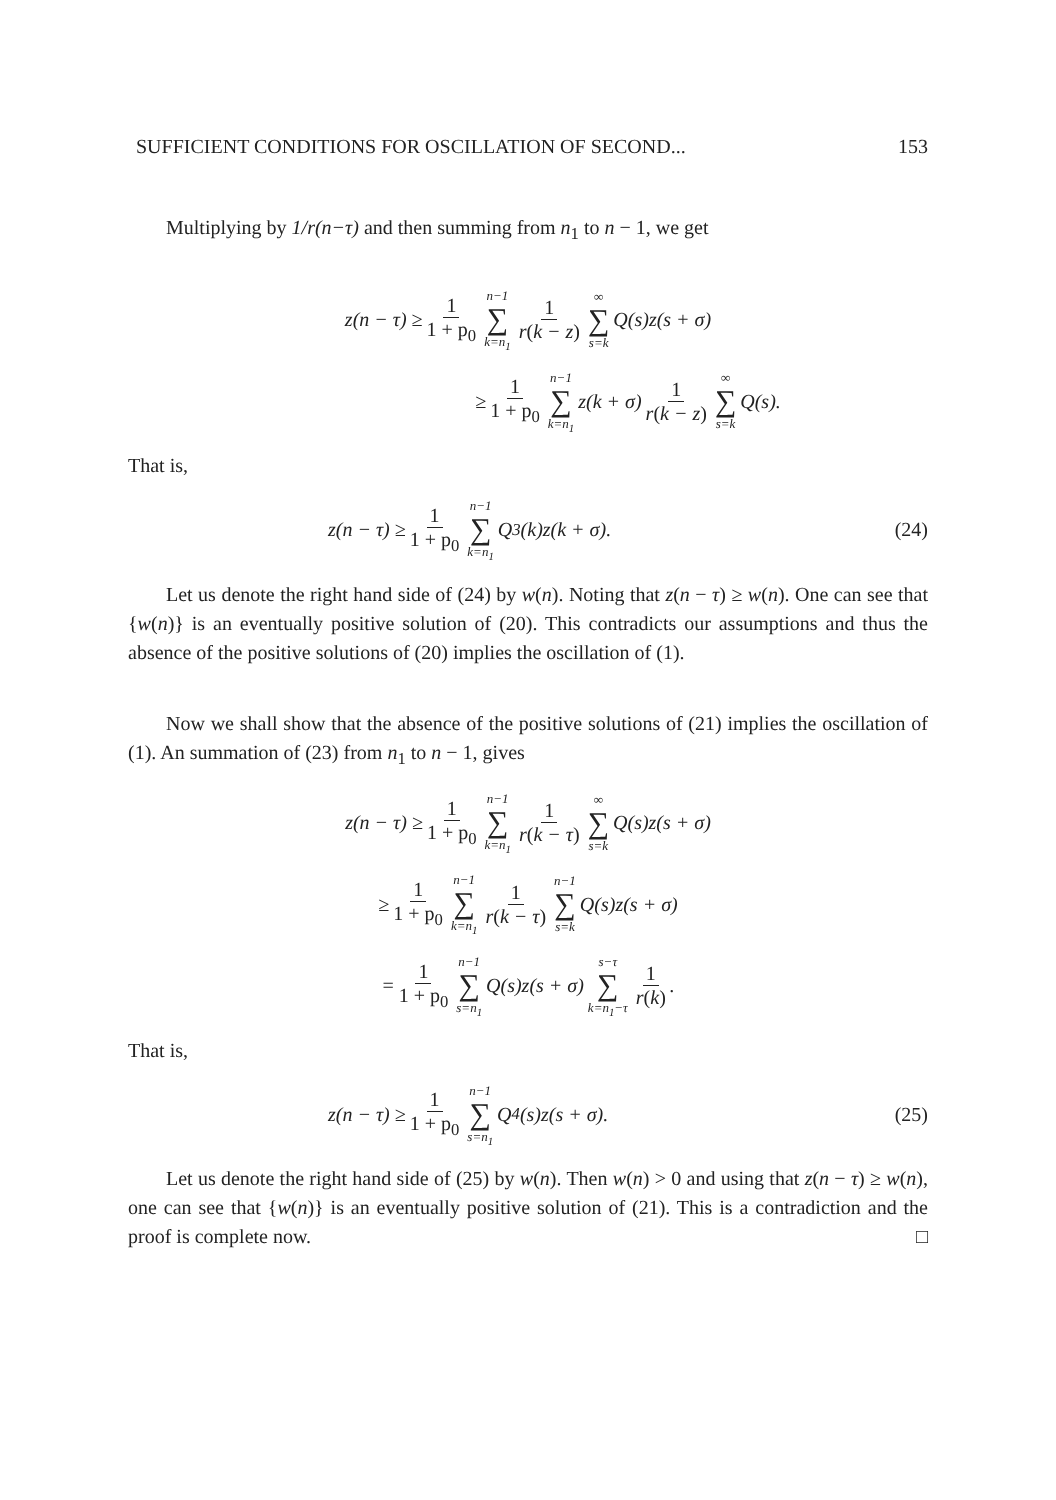SUFFICIENT CONDITIONS FOR OSCILLATION OF SECOND... 153
Multiplying by 1/r(n−τ) and then summing from n<sub>1</sub> to n − 1, we get
z(n − τ) ≥ 1 1 + p<sub>0</sub> n−1 ∑ k=n<sub>1</sub> 1 r(k − z) ∞ ∑ s=k Q(s)z(s + σ)
≥ 1 1 + p<sub>0</sub> n−1 ∑ k=n<sub>1</sub> z(k + σ) 1 r(k − z) ∞ ∑ s=k Q(s).
That is,
z(n − τ) ≥ 1 1 + p<sub>0</sub> n−1 ∑ k=n<sub>1</sub> Q<sub>3</sub>(k)z(k + σ). (24)
Let us denote the right hand side of (24) by w(n). Noting that z(n − τ) ≥ w(n). One can see that {w(n)} is an eventually positive solution of (20). This contradicts our assumptions and thus the absence of the positive solutions of (20) implies the oscillation of (1).
Now we shall show that the absence of the positive solutions of (21) implies the oscillation of (1). An summation of (23) from n<sub>1</sub> to n − 1, gives
z(n − τ) ≥ 1 1 + p<sub>0</sub> n−1 ∑ k=n<sub>1</sub> 1 r(k − τ) ∞ ∑ s=k Q(s)z(s + σ)
≥ 1 1 + p<sub>0</sub> n−1 ∑ k=n<sub>1</sub> 1 r(k − τ) n−1 ∑ s=k Q(s)z(s + σ)
= 1 1 + p<sub>0</sub> n−1 ∑ s=n<sub>1</sub> Q(s)z(s + σ) s−τ ∑ k=n<sub>1</sub>−τ 1 r(k).
That is,
z(n − τ) ≥ 1 1 + p<sub>0</sub> n−1 ∑ s=n<sub>1</sub> Q<sub>4</sub>(s)z(s + σ). (25)
Let us denote the right hand side of (25) by w(n). Then w(n) > 0 and using that z(n − τ) ≥ w(n), one can see that {w(n)} is an eventually positive solution of (21). This is a contradiction and the proof is complete now. □